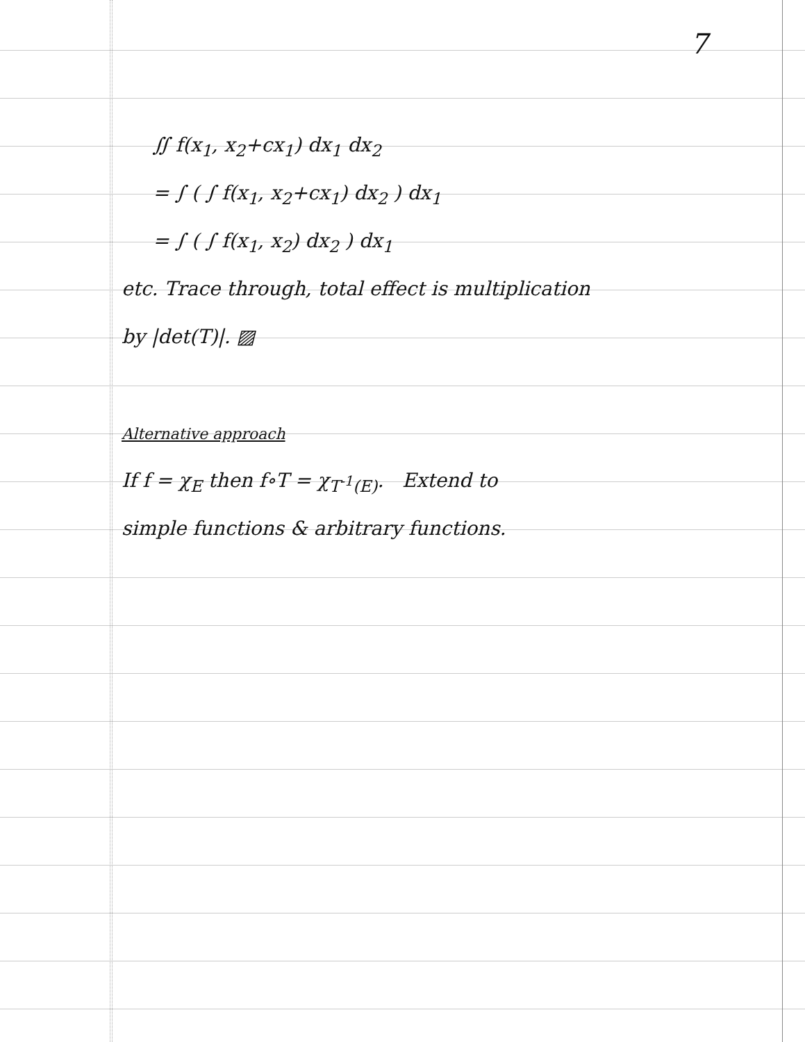7
∬ f(x<sub>1</sub>, x<sub>2</sub>+cx<sub>1</sub>) dx<sub>1</sub> dx<sub>2</sub>
= ∫ ( ∫ f(x<sub>1</sub>, x<sub>2</sub>+cx<sub>1</sub>) dx<sub>2</sub> ) dx<sub>1</sub>
= ∫ ( ∫ f(x<sub>1</sub>, x<sub>2</sub>) dx<sub>2</sub> ) dx<sub>1</sub>
etc. Trace through, total effect is multiplication
by |det(T)|. ▨
Alternative approach
If f = χ<sub>E</sub> then f∘T = χ<sub>T<sup>-1</sup>(E)</sub>. Extend to
simple functions & arbitrary functions.